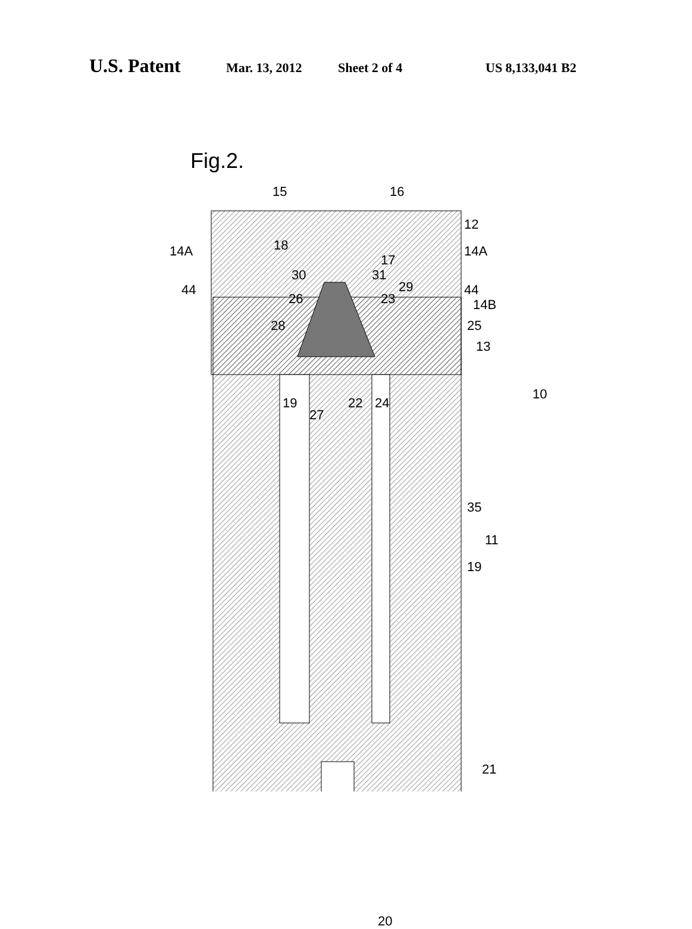U.S. Patent Mar. 13, 2012 Sheet 2 of 4 US 8,133,041 B2
Fig.2.
15 16
12
18
14A 14A
17
30 31
29
44 44
26 23 14B
28 25
13
10
19 22 24
27
35
11
19
21
20